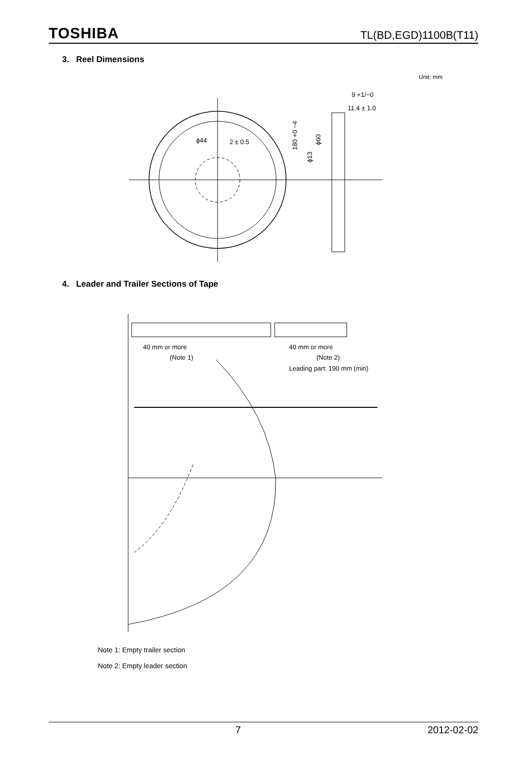TOSHIBA TL(BD,EGD)1100B(T11)
3. Reel Dimensions
Unit: mm
9 +1/−0
11.4 ± 1.0
ϕ44
2 ± 0.5
180 +0 −4
ϕ13
ϕ60
4. Leader and Trailer Sections of Tape
40 mm or more
(Note 1)
40 mm or more
(Note 2)
Leading part: 190 mm (min)
Note 1: Empty trailer section
Note 2: Empty leader section
7 2012-02-02